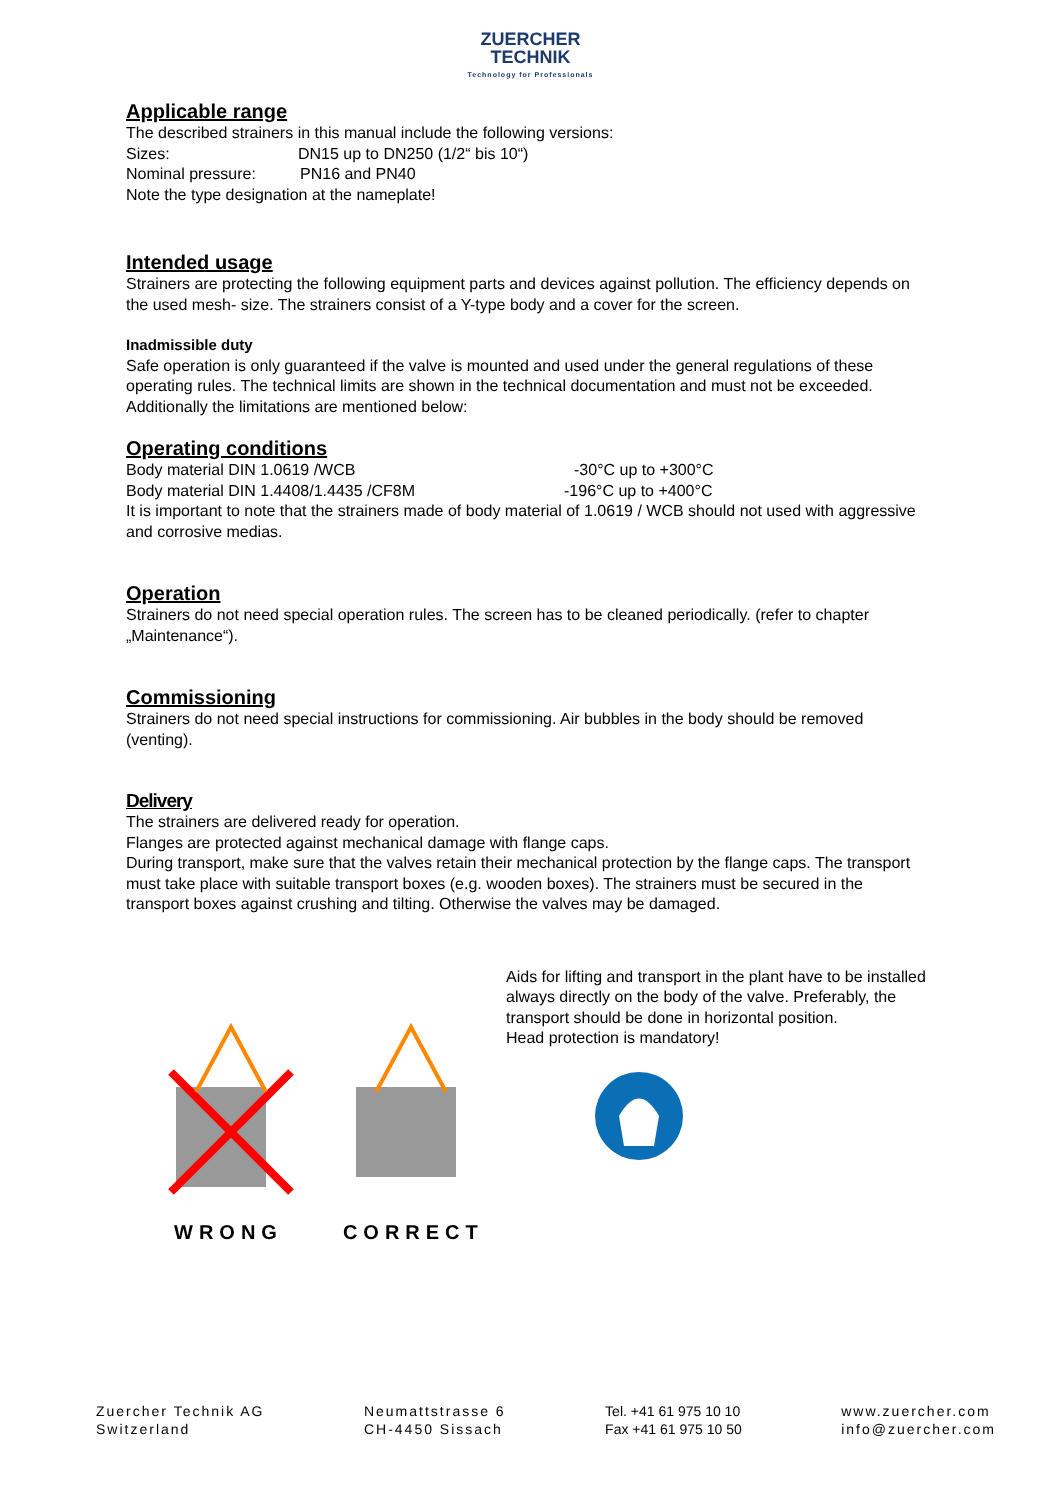ZUERCHER
TECHNIK
Technology for Professionals
Applicable range
The described strainers in this manual include the following versions:
Sizes: DN15 up to DN250 (1/2“ bis 10“)
Nominal pressure: PN16 and PN40
Note the type designation at the nameplate!
Intended usage
Strainers are protecting the following equipment parts and devices against pollution. The efficiency depends on the used mesh- size. The strainers consist of a Y-type body and a cover for the screen.
Inadmissible duty
Safe operation is only guaranteed if the valve is mounted and used under the general regulations of these operating rules. The technical limits are shown in the technical documentation and must not be exceeded. Additionally the limitations are mentioned below:
Operating conditions
Body material DIN 1.0619 /WCB -30°C up to +300°C
Body material DIN 1.4408/1.4435 /CF8M -196°C up to +400°C
It is important to note that the strainers made of body material of 1.0619 / WCB should not used with aggressive and corrosive medias.
Operation
Strainers do not need special operation rules. The screen has to be cleaned periodically. (refer to chapter „Maintenance“).
Commissioning
Strainers do not need special instructions for commissioning. Air bubbles in the body should be removed (venting).
Delivery
The strainers are delivered ready for operation.
Flanges are protected against mechanical damage with flange caps.
During transport, make sure that the valves retain their mechanical protection by the flange caps. The transport must take place with suitable transport boxes (e.g. wooden boxes). The strainers must be secured in the transport boxes against crushing and tilting. Otherwise the valves may be damaged.
WRONG CORRECT
Aids for lifting and transport in the plant have to be installed always directly on the body of the valve. Preferably, the transport should be done in horizontal position.
Head protection is mandatory!
Zuercher Technik AG
Switzerland
Neumattstrasse 6
CH-4450 Sissach
Tel. +41 61 975 10 10
Fax +41 61 975 10 50
www.zuercher.com
info@zuercher.com